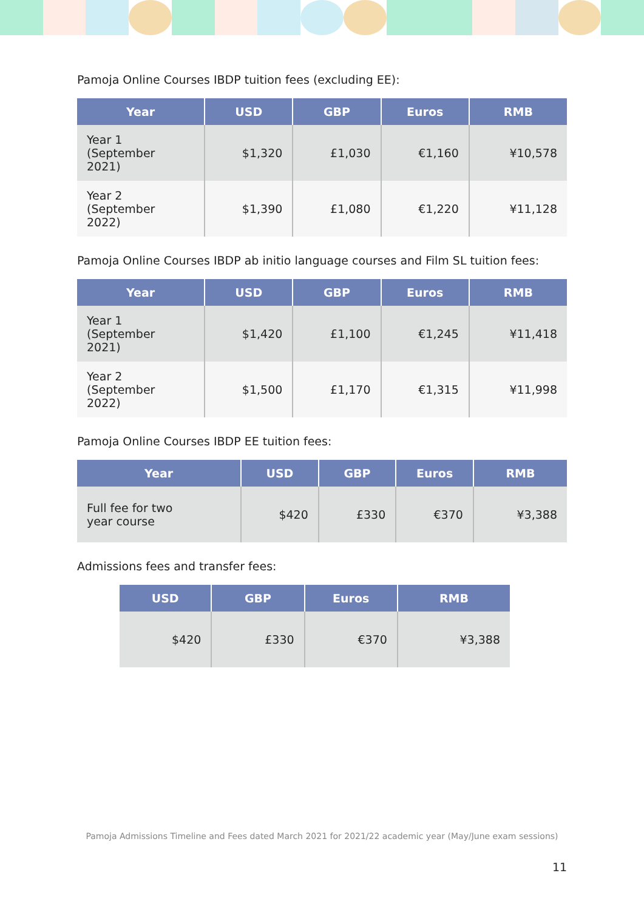Pamoja Online Courses IBDP tuition fees (excluding EE):
| Year | USD | GBP | Euros | RMB |
| --- | --- | --- | --- | --- |
| Year 1 (September 2021) | $1,320 | £1,030 | €1,160 | ¥10,578 |
| Year 2 (September 2022) | $1,390 | £1,080 | €1,220 | ¥11,128 |
Pamoja Online Courses IBDP ab initio language courses and Film SL tuition fees:
| Year | USD | GBP | Euros | RMB |
| --- | --- | --- | --- | --- |
| Year 1 (September 2021) | $1,420 | £1,100 | €1,245 | ¥11,418 |
| Year 2 (September 2022) | $1,500 | £1,170 | €1,315 | ¥11,998 |
Pamoja Online Courses IBDP EE tuition fees:
| Year | USD | GBP | Euros | RMB |
| --- | --- | --- | --- | --- |
| Full fee for two year course | $420 | £330 | €370 | ¥3,388 |
Admissions fees and transfer fees:
| USD | GBP | Euros | RMB |
| --- | --- | --- | --- |
| $420 | £330 | €370 | ¥3,388 |
Pamoja Admissions Timeline and Fees dated March 2021 for 2021/22 academic year (May/June exam sessions)
11